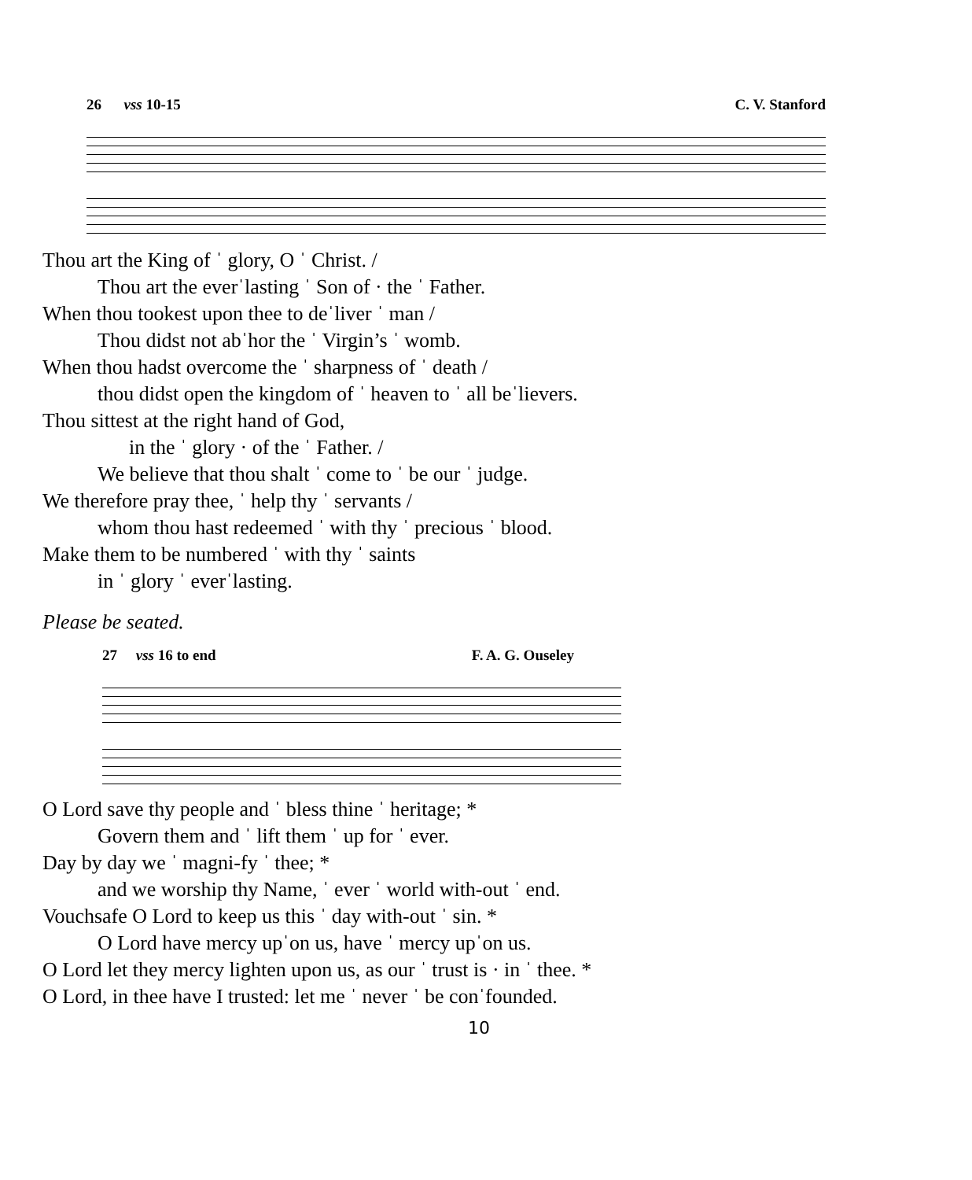26 vss 10-15 C. V. Stanford
Thou art the King of ˈ glory, O ˈ Christ. /
Thou art the everˈlasting ˈ Son of · the ˈ Father.
When thou tookest upon thee to deˈliver ˈ man /
Thou didst not abˈhor the ˈ Virgin’s ˈ womb.
When thou hadst overcome the ˈ sharpness of ˈ death /
thou didst open the kingdom of ˈ heaven to ˈ all beˈlievers.
Thou sittest at the right hand of God,
in the ˈ glory · of the ˈ Father. /
We believe that thou shalt ˈ come to ˈ be our ˈ judge.
We therefore pray thee, ˈ help thy ˈ servants /
whom thou hast redeemed ˈ with thy ˈ precious ˈ blood.
Make them to be numbered ˈ with thy ˈ saints
in ˈ glory ˈ everˈlasting.
Please be seated.
27 vss 16 to end F. A. G. Ouseley
O Lord save thy people and ˈ bless thine ˈ heritage; *
Govern them and ˈ lift them ˈ up for ˈ ever.
Day by day we ˈ magni-fy ˈ thee; *
and we worship thy Name, ˈ ever ˈ world with-out ˈ end.
Vouchsafe O Lord to keep us this ˈ day with-out ˈ sin. *
O Lord have mercy upˈon us, have ˈ mercy upˈon us.
O Lord let they mercy lighten upon us, as our ˈ trust is · in ˈ thee. *
O Lord, in thee have I trusted: let me ˈ never ˈ be conˈfounded.
10